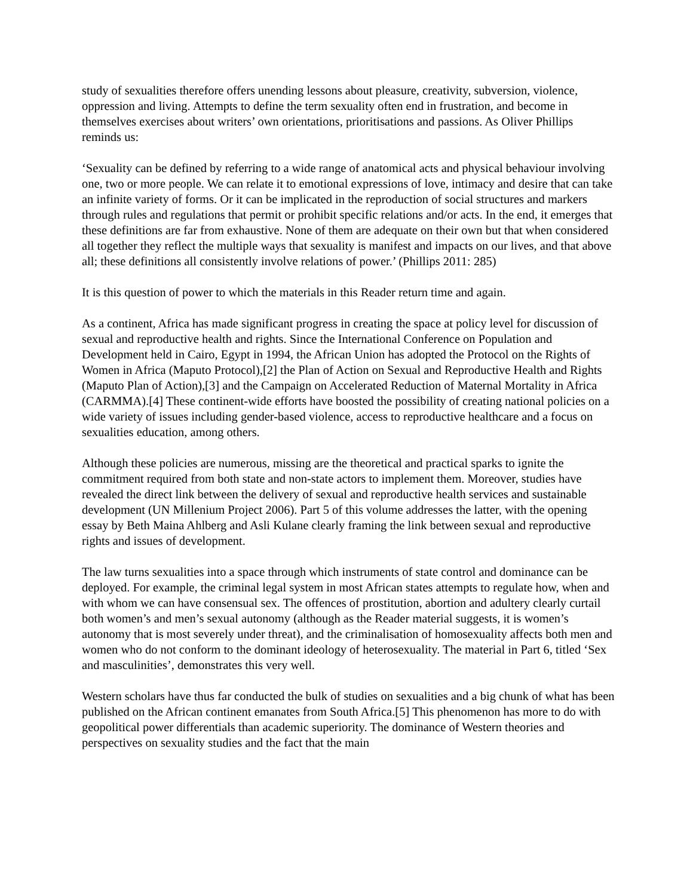study of sexualities therefore offers unending lessons about pleasure, creativity, subversion, violence, oppression and living. Attempts to define the term sexuality often end in frustration, and become in themselves exercises about writers’ own orientations, prioritisations and passions. As Oliver Phillips reminds us:
‘Sexuality can be defined by referring to a wide range of anatomical acts and physical behaviour involving one, two or more people. We can relate it to emotional expressions of love, intimacy and desire that can take an infinite variety of forms. Or it can be implicated in the reproduction of social structures and markers through rules and regulations that permit or prohibit specific relations and/or acts. In the end, it emerges that these definitions are far from exhaustive. None of them are adequate on their own but that when considered all together they reflect the multiple ways that sexuality is manifest and impacts on our lives, and that above all; these definitions all consistently involve relations of power.’ (Phillips 2011: 285)
It is this question of power to which the materials in this Reader return time and again.
As a continent, Africa has made significant progress in creating the space at policy level for discussion of sexual and reproductive health and rights. Since the International Conference on Population and Development held in Cairo, Egypt in 1994, the African Union has adopted the Protocol on the Rights of Women in Africa (Maputo Protocol),[2] the Plan of Action on Sexual and Reproductive Health and Rights (Maputo Plan of Action),[3] and the Campaign on Accelerated Reduction of Maternal Mortality in Africa (CARMMA).[4] These continent-wide efforts have boosted the possibility of creating national policies on a wide variety of issues including gender-based violence, access to reproductive healthcare and a focus on sexualities education, among others.
Although these policies are numerous, missing are the theoretical and practical sparks to ignite the commitment required from both state and non-state actors to implement them. Moreover, studies have revealed the direct link between the delivery of sexual and reproductive health services and sustainable development (UN Millenium Project 2006). Part 5 of this volume addresses the latter, with the opening essay by Beth Maina Ahlberg and Asli Kulane clearly framing the link between sexual and reproductive rights and issues of development.
The law turns sexualities into a space through which instruments of state control and dominance can be deployed. For example, the criminal legal system in most African states attempts to regulate how, when and with whom we can have consensual sex. The offences of prostitution, abortion and adultery clearly curtail both women’s and men’s sexual autonomy (although as the Reader material suggests, it is women’s autonomy that is most severely under threat), and the criminalisation of homosexuality affects both men and women who do not conform to the dominant ideology of heterosexuality. The material in Part 6, titled ‘Sex and masculinities’, demonstrates this very well.
Western scholars have thus far conducted the bulk of studies on sexualities and a big chunk of what has been published on the African continent emanates from South Africa.[5] This phenomenon has more to do with geopolitical power differentials than academic superiority. The dominance of Western theories and perspectives on sexuality studies and the fact that the main